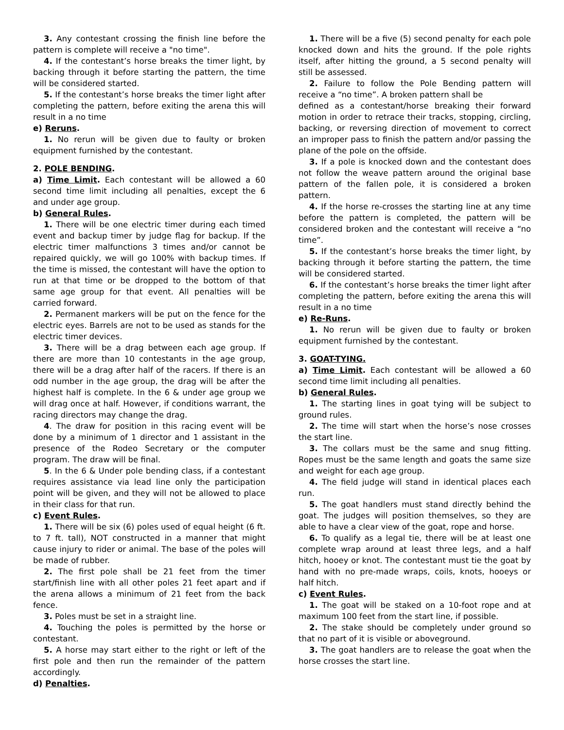3. Any contestant crossing the finish line before the pattern is complete will receive a "no time".
4. If the contestant’s horse breaks the timer light, by backing through it before starting the pattern, the time will be considered started.
5. If the contestant’s horse breaks the timer light after completing the pattern, before exiting the arena this will result in a no time
e) Reruns.
1. No rerun will be given due to faulty or broken equipment furnished by the contestant.
2. POLE BENDING.
a) Time Limit. Each contestant will be allowed a 60 second time limit including all penalties, except the 6 and under age group.
b) General Rules.
1. There will be one electric timer during each timed event and backup timer by judge flag for backup. If the electric timer malfunctions 3 times and/or cannot be repaired quickly, we will go 100% with backup times. If the time is missed, the contestant will have the option to run at that time or be dropped to the bottom of that same age group for that event. All penalties will be carried forward.
2. Permanent markers will be put on the fence for the electric eyes. Barrels are not to be used as stands for the electric timer devices.
3. There will be a drag between each age group. If there are more than 10 contestants in the age group, there will be a drag after half of the racers. If there is an odd number in the age group, the drag will be after the highest half is complete. In the 6 & under age group we will drag once at half. However, if conditions warrant, the racing directors may change the drag.
4. The draw for position in this racing event will be done by a minimum of 1 director and 1 assistant in the presence of the Rodeo Secretary or the computer program. The draw will be final.
5. In the 6 & Under pole bending class, if a contestant requires assistance via lead line only the participation point will be given, and they will not be allowed to place in their class for that run.
c) Event Rules.
1. There will be six (6) poles used of equal height (6 ft. to 7 ft. tall), NOT constructed in a manner that might cause injury to rider or animal. The base of the poles will be made of rubber.
2. The first pole shall be 21 feet from the timer start/finish line with all other poles 21 feet apart and if the arena allows a minimum of 21 feet from the back fence.
3. Poles must be set in a straight line.
4. Touching the poles is permitted by the horse or contestant.
5. A horse may start either to the right or left of the first pole and then run the remainder of the pattern accordingly.
d) Penalties.
1. There will be a five (5) second penalty for each pole knocked down and hits the ground. If the pole rights itself, after hitting the ground, a 5 second penalty will still be assessed.
2. Failure to follow the Pole Bending pattern will receive a “no time”. A broken pattern shall be
defined as a contestant/horse breaking their forward motion in order to retrace their tracks, stopping, circling, backing, or reversing direction of movement to correct an improper pass to finish the pattern and/or passing the plane of the pole on the offside.
3. If a pole is knocked down and the contestant does not follow the weave pattern around the original base pattern of the fallen pole, it is considered a broken pattern.
4. If the horse re-crosses the starting line at any time before the pattern is completed, the pattern will be considered broken and the contestant will receive a “no time”.
5. If the contestant’s horse breaks the timer light, by backing through it before starting the pattern, the time will be considered started.
6. If the contestant’s horse breaks the timer light after completing the pattern, before exiting the arena this will result in a no time
e) Re-Runs.
1. No rerun will be given due to faulty or broken equipment furnished by the contestant.
3. GOAT-TYING.
a) Time Limit. Each contestant will be allowed a 60 second time limit including all penalties.
b) General Rules.
1. The starting lines in goat tying will be subject to ground rules.
2. The time will start when the horse’s nose crosses the start line.
3. The collars must be the same and snug fitting. Ropes must be the same length and goats the same size and weight for each age group.
4. The field judge will stand in identical places each run.
5. The goat handlers must stand directly behind the goat. The judges will position themselves, so they are able to have a clear view of the goat, rope and horse.
6. To qualify as a legal tie, there will be at least one complete wrap around at least three legs, and a half hitch, hooey or knot. The contestant must tie the goat by hand with no pre-made wraps, coils, knots, hooeys or half hitch.
c) Event Rules.
1. The goat will be staked on a 10-foot rope and at maximum 100 feet from the start line, if possible.
2. The stake should be completely under ground so that no part of it is visible or aboveground.
3. The goat handlers are to release the goat when the horse crosses the start line.